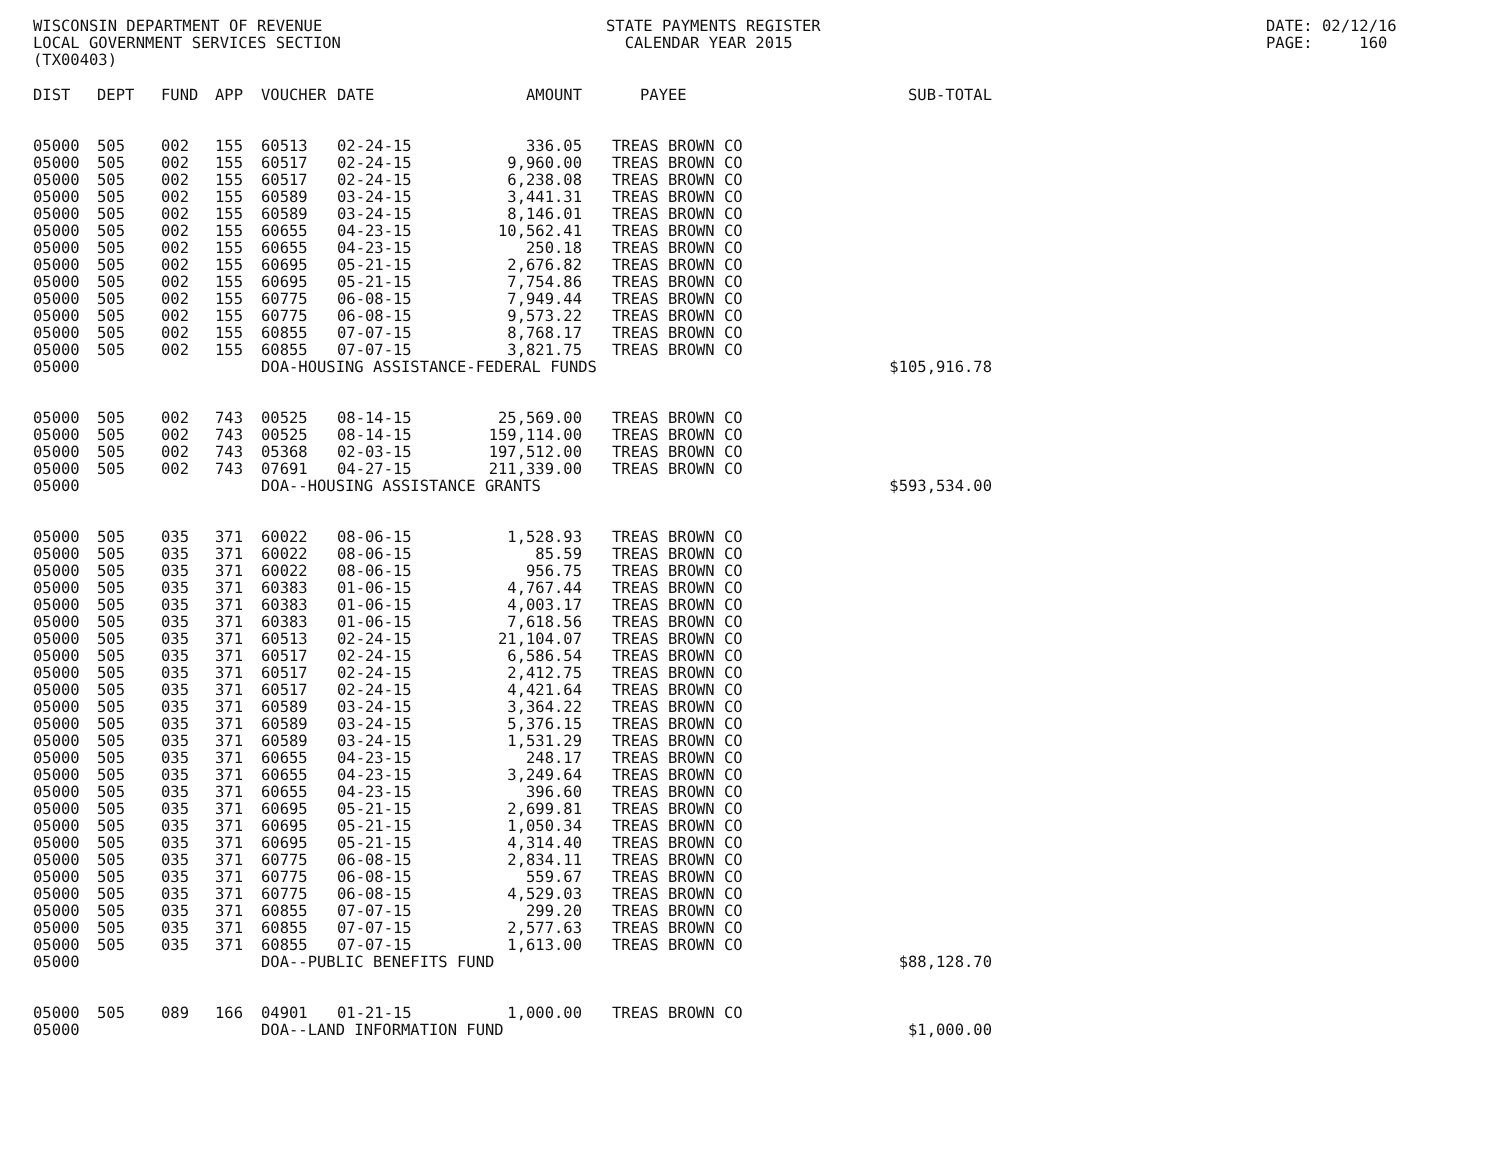WISCONSIN DEPARTMENT OF REVENUE LOCAL GOVERNMENT SERVICES SECTION (TX00403)
STATE PAYMENTS REGISTER CALENDAR YEAR 2015
DATE: 02/12/16 PAGE: 160
| DIST | DEPT | FUND | APP | VOUCHER | DATE | AMOUNT | | PAYEE | SUB-TOTAL |
| --- | --- | --- | --- | --- | --- | --- | --- | --- | --- |
| 05000 | 505 | 002 | 155 | 60513 | 02-24-15 | 336.05 | | TREAS BROWN CO | |
| 05000 | 505 | 002 | 155 | 60517 | 02-24-15 | 9,960.00 | | TREAS BROWN CO | |
| 05000 | 505 | 002 | 155 | 60517 | 02-24-15 | 6,238.08 | | TREAS BROWN CO | |
| 05000 | 505 | 002 | 155 | 60589 | 03-24-15 | 3,441.31 | | TREAS BROWN CO | |
| 05000 | 505 | 002 | 155 | 60589 | 03-24-15 | 8,146.01 | | TREAS BROWN CO | |
| 05000 | 505 | 002 | 155 | 60655 | 04-23-15 | 10,562.41 | | TREAS BROWN CO | |
| 05000 | 505 | 002 | 155 | 60655 | 04-23-15 | 250.18 | | TREAS BROWN CO | |
| 05000 | 505 | 002 | 155 | 60695 | 05-21-15 | 2,676.82 | | TREAS BROWN CO | |
| 05000 | 505 | 002 | 155 | 60695 | 05-21-15 | 7,754.86 | | TREAS BROWN CO | |
| 05000 | 505 | 002 | 155 | 60775 | 06-08-15 | 7,949.44 | | TREAS BROWN CO | |
| 05000 | 505 | 002 | 155 | 60775 | 06-08-15 | 9,573.22 | | TREAS BROWN CO | |
| 05000 | 505 | 002 | 155 | 60855 | 07-07-15 | 8,768.17 | | TREAS BROWN CO | |
| 05000 | 505 | 002 | 155 | 60855 | 07-07-15 | 3,821.75 | | TREAS BROWN CO | |
| 05000 | | | | DOA-HOUSING ASSISTANCE-FEDERAL FUNDS | | | | | $105,916.78 |
| 05000 | 505 | 002 | 743 | 00525 | 08-14-15 | 25,569.00 | | TREAS BROWN CO | |
| 05000 | 505 | 002 | 743 | 00525 | 08-14-15 | 159,114.00 | | TREAS BROWN CO | |
| 05000 | 505 | 002 | 743 | 05368 | 02-03-15 | 197,512.00 | | TREAS BROWN CO | |
| 05000 | 505 | 002 | 743 | 07691 | 04-27-15 | 211,339.00 | | TREAS BROWN CO | |
| 05000 | | | | DOA--HOUSING ASSISTANCE GRANTS | | | | | $593,534.00 |
| 05000 | 505 | 035 | 371 | 60022 | 08-06-15 | 1,528.93 | | TREAS BROWN CO | |
| 05000 | 505 | 035 | 371 | 60022 | 08-06-15 | 85.59 | | TREAS BROWN CO | |
| 05000 | 505 | 035 | 371 | 60022 | 08-06-15 | 956.75 | | TREAS BROWN CO | |
| 05000 | 505 | 035 | 371 | 60383 | 01-06-15 | 4,767.44 | | TREAS BROWN CO | |
| 05000 | 505 | 035 | 371 | 60383 | 01-06-15 | 4,003.17 | | TREAS BROWN CO | |
| 05000 | 505 | 035 | 371 | 60383 | 01-06-15 | 7,618.56 | | TREAS BROWN CO | |
| 05000 | 505 | 035 | 371 | 60513 | 02-24-15 | 21,104.07 | | TREAS BROWN CO | |
| 05000 | 505 | 035 | 371 | 60517 | 02-24-15 | 6,586.54 | | TREAS BROWN CO | |
| 05000 | 505 | 035 | 371 | 60517 | 02-24-15 | 2,412.75 | | TREAS BROWN CO | |
| 05000 | 505 | 035 | 371 | 60517 | 02-24-15 | 4,421.64 | | TREAS BROWN CO | |
| 05000 | 505 | 035 | 371 | 60589 | 03-24-15 | 3,364.22 | | TREAS BROWN CO | |
| 05000 | 505 | 035 | 371 | 60589 | 03-24-15 | 5,376.15 | | TREAS BROWN CO | |
| 05000 | 505 | 035 | 371 | 60589 | 03-24-15 | 1,531.29 | | TREAS BROWN CO | |
| 05000 | 505 | 035 | 371 | 60655 | 04-23-15 | 248.17 | | TREAS BROWN CO | |
| 05000 | 505 | 035 | 371 | 60655 | 04-23-15 | 3,249.64 | | TREAS BROWN CO | |
| 05000 | 505 | 035 | 371 | 60655 | 04-23-15 | 396.60 | | TREAS BROWN CO | |
| 05000 | 505 | 035 | 371 | 60695 | 05-21-15 | 2,699.81 | | TREAS BROWN CO | |
| 05000 | 505 | 035 | 371 | 60695 | 05-21-15 | 1,050.34 | | TREAS BROWN CO | |
| 05000 | 505 | 035 | 371 | 60695 | 05-21-15 | 4,314.40 | | TREAS BROWN CO | |
| 05000 | 505 | 035 | 371 | 60775 | 06-08-15 | 2,834.11 | | TREAS BROWN CO | |
| 05000 | 505 | 035 | 371 | 60775 | 06-08-15 | 559.67 | | TREAS BROWN CO | |
| 05000 | 505 | 035 | 371 | 60775 | 06-08-15 | 4,529.03 | | TREAS BROWN CO | |
| 05000 | 505 | 035 | 371 | 60855 | 07-07-15 | 299.20 | | TREAS BROWN CO | |
| 05000 | 505 | 035 | 371 | 60855 | 07-07-15 | 2,577.63 | | TREAS BROWN CO | |
| 05000 | 505 | 035 | 371 | 60855 | 07-07-15 | 1,613.00 | | TREAS BROWN CO | |
| 05000 | | | | DOA--PUBLIC BENEFITS FUND | | | | | $88,128.70 |
| 05000 | 505 | 089 | 166 | 04901 | 01-21-15 | 1,000.00 | | TREAS BROWN CO | |
| 05000 | | | | DOA--LAND INFORMATION FUND | | | | | $1,000.00 |